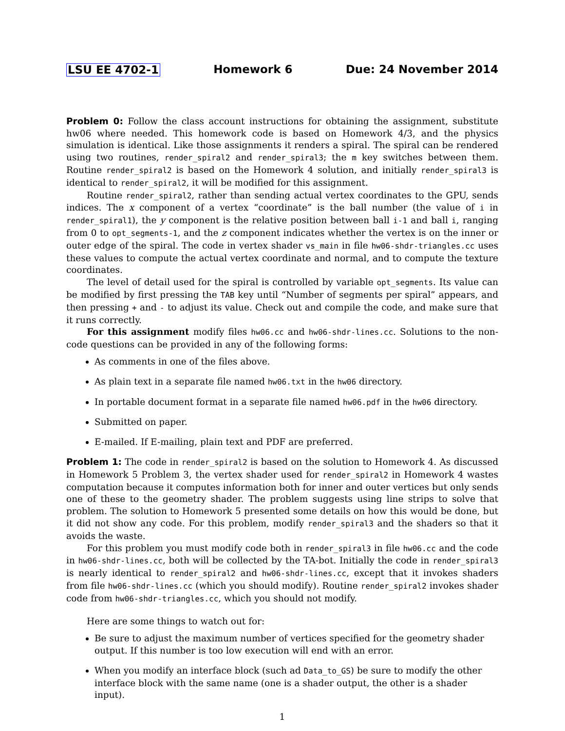LSU EE 4702-1 Homework 6 Due: 24 November 2014
Problem 0: Follow the class account instructions for obtaining the assignment, substitute hw06 where needed. This homework code is based on Homework 4/3, and the physics simulation is identical. Like those assignments it renders a spiral. The spiral can be rendered using two routines, render_spiral2 and render_spiral3; the m key switches between them. Routine render_spiral2 is based on the Homework 4 solution, and initially render_spiral3 is identical to render_spiral2, it will be modified for this assignment.
Routine render_spiral2, rather than sending actual vertex coordinates to the GPU, sends indices. The x component of a vertex “coordinate” is the ball number (the value of i in render_spiral1), the y component is the relative position between ball i-1 and ball i, ranging from 0 to opt_segments-1, and the z component indicates whether the vertex is on the inner or outer edge of the spiral. The code in vertex shader vs_main in file hw06-shdr-triangles.cc uses these values to compute the actual vertex coordinate and normal, and to compute the texture coordinates.
The level of detail used for the spiral is controlled by variable opt_segments. Its value can be modified by first pressing the TAB key until “Number of segments per spiral” appears, and then pressing + and - to adjust its value. Check out and compile the code, and make sure that it runs correctly.
For this assignment modify files hw06.cc and hw06-shdr-lines.cc. Solutions to the non-code questions can be provided in any of the following forms:
As comments in one of the files above.
As plain text in a separate file named hw06.txt in the hw06 directory.
In portable document format in a separate file named hw06.pdf in the hw06 directory.
Submitted on paper.
E-mailed. If E-mailing, plain text and PDF are preferred.
Problem 1: The code in render_spiral2 is based on the solution to Homework 4. As discussed in Homework 5 Problem 3, the vertex shader used for render_spiral2 in Homework 4 wastes computation because it computes information both for inner and outer vertices but only sends one of these to the geometry shader. The problem suggests using line strips to solve that problem. The solution to Homework 5 presented some details on how this would be done, but it did not show any code. For this problem, modify render_spiral3 and the shaders so that it avoids the waste.
For this problem you must modify code both in render_spiral3 in file hw06.cc and the code in hw06-shdr-lines.cc, both will be collected by the TA-bot. Initially the code in render_spiral3 is nearly identical to render_spiral2 and hw06-shdr-lines.cc, except that it invokes shaders from file hw06-shdr-lines.cc (which you should modify). Routine render_spiral2 invokes shader code from hw06-shdr-triangles.cc, which you should not modify.
Here are some things to watch out for:
Be sure to adjust the maximum number of vertices specified for the geometry shader output. If this number is too low execution will end with an error.
When you modify an interface block (such ad Data_to_GS) be sure to modify the other interface block with the same name (one is a shader output, the other is a shader input).
1